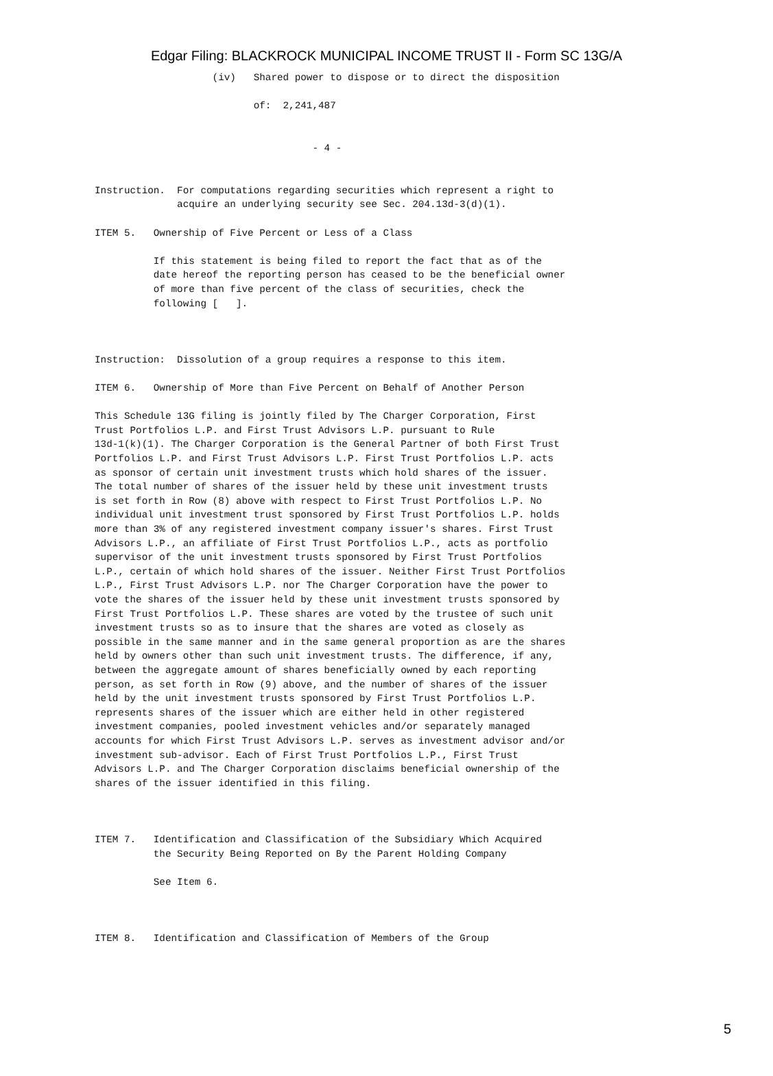Edgar Filing: BLACKROCK MUNICIPAL INCOME TRUST II - Form SC 13G/A
                    (iv)   Shared power to dispose or to direct the disposition

                           of:  2,241,487


                                     - 4 -


Instruction.  For computations regarding securities which represent a right to
              acquire an underlying security see Sec. 204.13d-3(d)(1).

ITEM 5.   Ownership of Five Percent or Less of a Class

          If this statement is being filed to report the fact that as of the
          date hereof the reporting person has ceased to be the beneficial owner
          of more than five percent of the class of securities, check the
          following [   ].



Instruction:  Dissolution of a group requires a response to this item.

ITEM 6.   Ownership of More than Five Percent on Behalf of Another Person

This Schedule 13G filing is jointly filed by The Charger Corporation, First
Trust Portfolios L.P. and First Trust Advisors L.P. pursuant to Rule
13d-1(k)(1). The Charger Corporation is the General Partner of both First Trust
Portfolios L.P. and First Trust Advisors L.P. First Trust Portfolios L.P. acts
as sponsor of certain unit investment trusts which hold shares of the issuer.
The total number of shares of the issuer held by these unit investment trusts
is set forth in Row (8) above with respect to First Trust Portfolios L.P. No
individual unit investment trust sponsored by First Trust Portfolios L.P. holds
more than 3% of any registered investment company issuer's shares. First Trust
Advisors L.P., an affiliate of First Trust Portfolios L.P., acts as portfolio
supervisor of the unit investment trusts sponsored by First Trust Portfolios
L.P., certain of which hold shares of the issuer. Neither First Trust Portfolios
L.P., First Trust Advisors L.P. nor The Charger Corporation have the power to
vote the shares of the issuer held by these unit investment trusts sponsored by
First Trust Portfolios L.P. These shares are voted by the trustee of such unit
investment trusts so as to insure that the shares are voted as closely as
possible in the same manner and in the same general proportion as are the shares
held by owners other than such unit investment trusts. The difference, if any,
between the aggregate amount of shares beneficially owned by each reporting
person, as set forth in Row (9) above, and the number of shares of the issuer
held by the unit investment trusts sponsored by First Trust Portfolios L.P.
represents shares of the issuer which are either held in other registered
investment companies, pooled investment vehicles and/or separately managed
accounts for which First Trust Advisors L.P. serves as investment advisor and/or
investment sub-advisor. Each of First Trust Portfolios L.P., First Trust
Advisors L.P. and The Charger Corporation disclaims beneficial ownership of the
shares of the issuer identified in this filing.



ITEM 7.   Identification and Classification of the Subsidiary Which Acquired
          the Security Being Reported on By the Parent Holding Company

          See Item 6.



ITEM 8.   Identification and Classification of Members of the Group
5